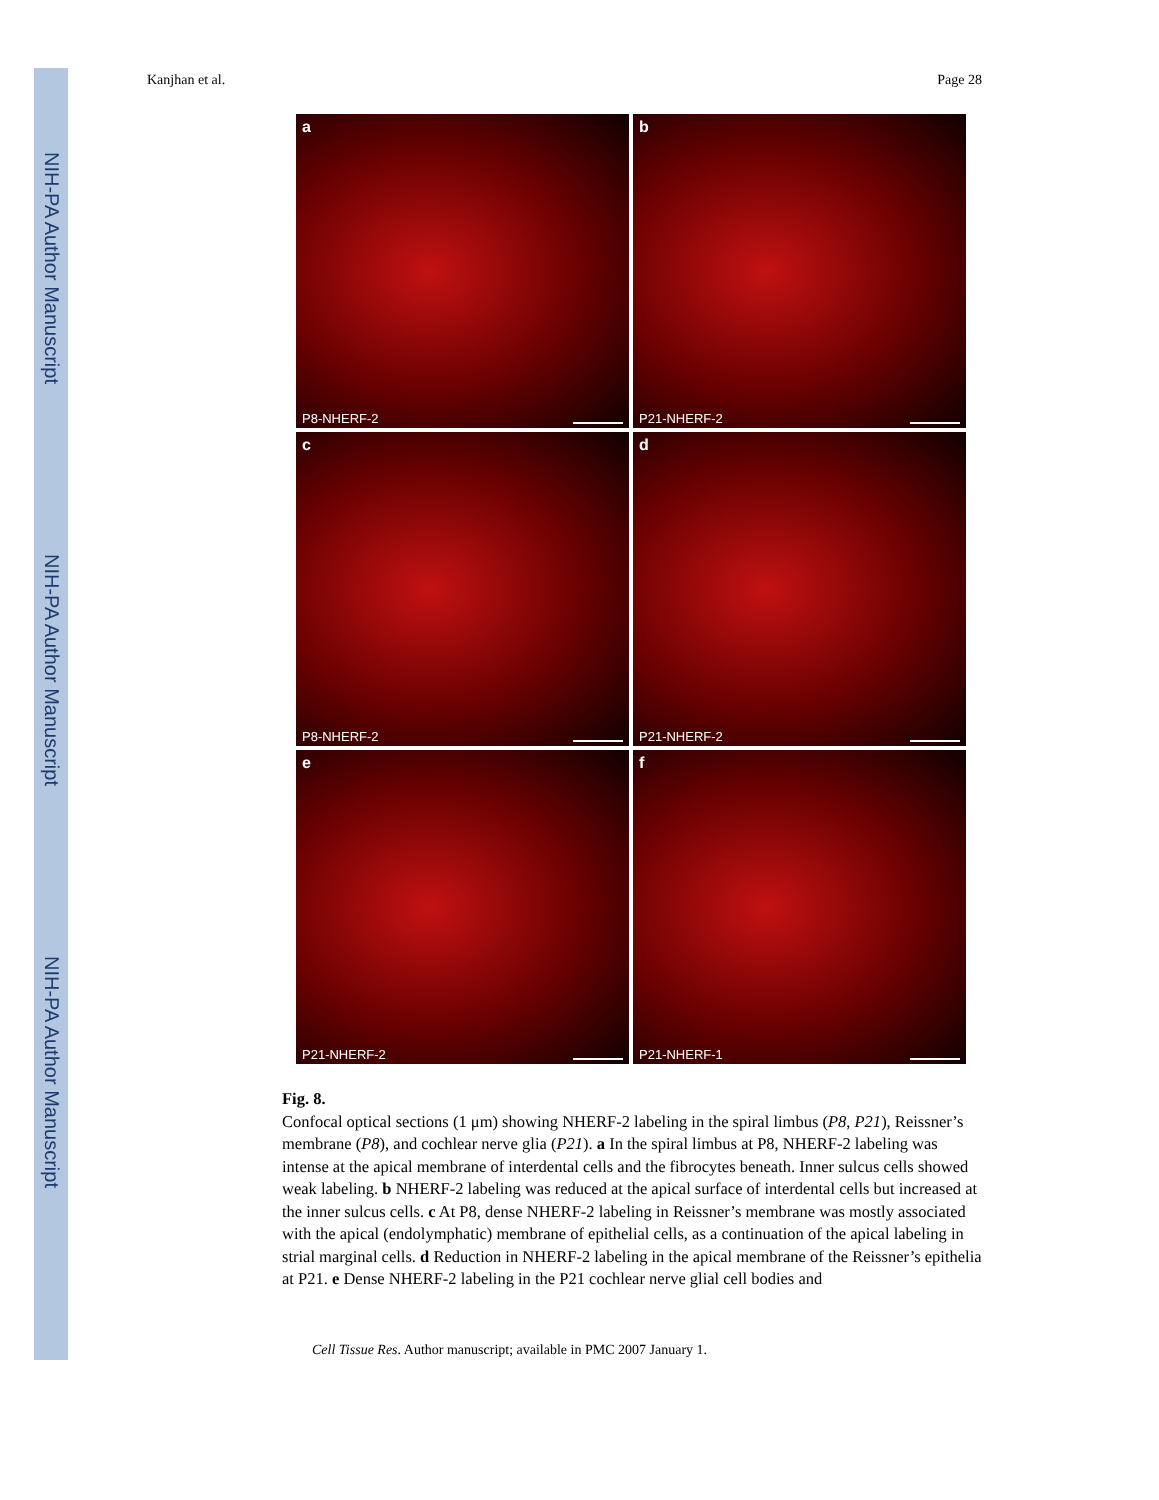NIH-PA Author Manuscript
NIH-PA Author Manuscript
NIH-PA Author Manuscript
Kanjhan et al. Page 28
a
P8-NHERF-2
b
P21-NHERF-2
c
P8-NHERF-2
d
P21-NHERF-2
e
P21-NHERF-2
f
P21-NHERF-1
Fig. 8.
Confocal optical sections (1 μm) showing NHERF-2 labeling in the spiral limbus (P8, P21), Reissner’s membrane (P8), and cochlear nerve glia (P21). a In the spiral limbus at P8, NHERF-2 labeling was intense at the apical membrane of interdental cells and the fibrocytes beneath. Inner sulcus cells showed weak labeling. b NHERF-2 labeling was reduced at the apical surface of interdental cells but increased at the inner sulcus cells. c At P8, dense NHERF-2 labeling in Reissner’s membrane was mostly associated with the apical (endolymphatic) membrane of epithelial cells, as a continuation of the apical labeling in strial marginal cells. d Reduction in NHERF-2 labeling in the apical membrane of the Reissner’s epithelia at P21. e Dense NHERF-2 labeling in the P21 cochlear nerve glial cell bodies and
Cell Tissue Res. Author manuscript; available in PMC 2007 January 1.